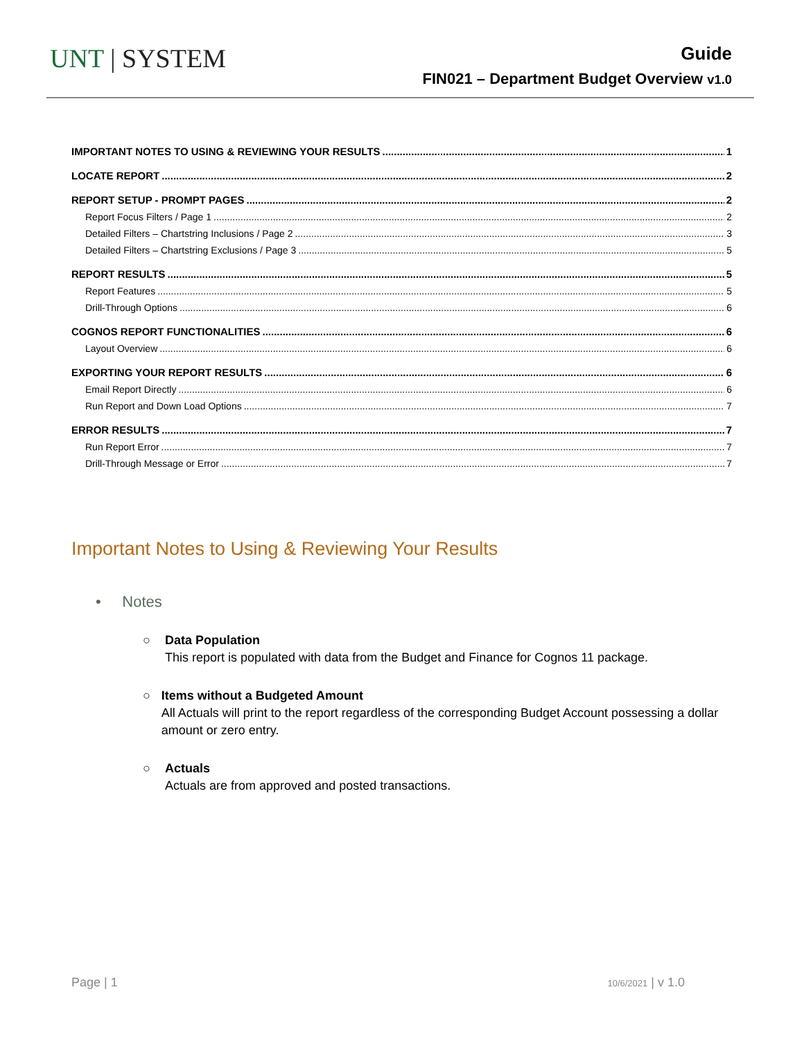UNT | SYSTEM
Guide
FIN021 – Department Budget Overview v1.0
IMPORTANT NOTES TO USING & REVIEWING YOUR RESULTS 1
LOCATE REPORT 2
REPORT SETUP - PROMPT PAGES 2
Report Focus Filters / Page 1 2
Detailed Filters – Chartstring Inclusions / Page 2 3
Detailed Filters – Chartstring Exclusions / Page 3 5
REPORT RESULTS 5
Report Features 5
Drill-Through Options 6
COGNOS REPORT FUNCTIONALITIES 6
Layout Overview 6
EXPORTING YOUR REPORT RESULTS 6
Email Report Directly 6
Run Report and Down Load Options 7
ERROR RESULTS 7
Run Report Error 7
Drill-Through Message or Error 7
Important Notes to Using & Reviewing Your Results
• Notes
○ Data Population
This report is populated with data from the Budget and Finance for Cognos 11 package.
○ Items without a Budgeted Amount
All Actuals will print to the report regardless of the corresponding Budget Account possessing a dollar amount or zero entry.
○ Actuals
Actuals are from approved and posted transactions.
Page | 1 10/6/2021 | v 1.0